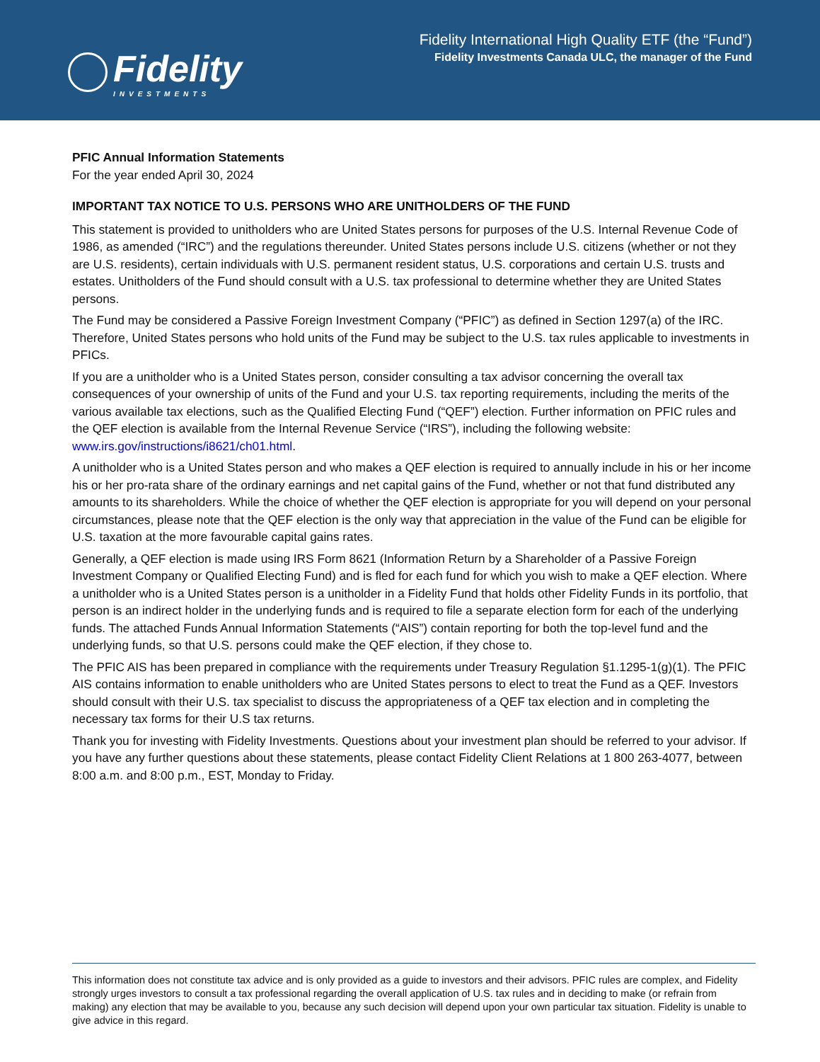Fidelity
INVESTMENTS
Fidelity International High Quality ETF (the “Fund”)
Fidelity Investments Canada ULC, the manager of the Fund
PFIC Annual Information Statements
For the year ended April 30, 2024
IMPORTANT TAX NOTICE TO U.S. PERSONS WHO ARE UNITHOLDERS OF THE FUND
This statement is provided to unitholders who are United States persons for purposes of the U.S. Internal Revenue Code of 1986, as amended (“IRC”) and the regulations thereunder. United States persons include U.S. citizens (whether or not they are U.S. residents), certain individuals with U.S. permanent resident status, U.S. corporations and certain U.S. trusts and estates. Unitholders of the Fund should consult with a U.S. tax professional to determine whether they are United States persons.
The Fund may be considered a Passive Foreign Investment Company (“PFIC”) as defined in Section 1297(a) of the IRC. Therefore, United States persons who hold units of the Fund may be subject to the U.S. tax rules applicable to investments in PFICs.
If you are a unitholder who is a United States person, consider consulting a tax advisor concerning the overall tax consequences of your ownership of units of the Fund and your U.S. tax reporting requirements, including the merits of the various available tax elections, such as the Qualified Electing Fund (“QEF”) election. Further information on PFIC rules and the QEF election is available from the Internal Revenue Service (“IRS”), including the following website: www.irs.gov/instructions/i8621/ch01.html.
A unitholder who is a United States person and who makes a QEF election is required to annually include in his or her income his or her pro-rata share of the ordinary earnings and net capital gains of the Fund, whether or not that fund distributed any amounts to its shareholders. While the choice of whether the QEF election is appropriate for you will depend on your personal circumstances, please note that the QEF election is the only way that appreciation in the value of the Fund can be eligible for U.S. taxation at the more favourable capital gains rates.
Generally, a QEF election is made using IRS Form 8621 (Information Return by a Shareholder of a Passive Foreign Investment Company or Qualified Electing Fund) and is fled for each fund for which you wish to make a QEF election. Where a unitholder who is a United States person is a unitholder in a Fidelity Fund that holds other Fidelity Funds in its portfolio, that person is an indirect holder in the underlying funds and is required to file a separate election form for each of the underlying funds. The attached Funds Annual Information Statements (“AIS”) contain reporting for both the top-level fund and the underlying funds, so that U.S. persons could make the QEF election, if they chose to.
The PFIC AIS has been prepared in compliance with the requirements under Treasury Regulation §1.1295-1(g)(1). The PFIC AIS contains information to enable unitholders who are United States persons to elect to treat the Fund as a QEF. Investors should consult with their U.S. tax specialist to discuss the appropriateness of a QEF tax election and in completing the necessary tax forms for their U.S tax returns.
Thank you for investing with Fidelity Investments. Questions about your investment plan should be referred to your advisor. If you have any further questions about these statements, please contact Fidelity Client Relations at 1 800 263-4077, between 8:00 a.m. and 8:00 p.m., EST, Monday to Friday.
This information does not constitute tax advice and is only provided as a guide to investors and their advisors. PFIC rules are complex, and Fidelity strongly urges investors to consult a tax professional regarding the overall application of U.S. tax rules and in deciding to make (or refrain from making) any election that may be available to you, because any such decision will depend upon your own particular tax situation. Fidelity is unable to give advice in this regard.